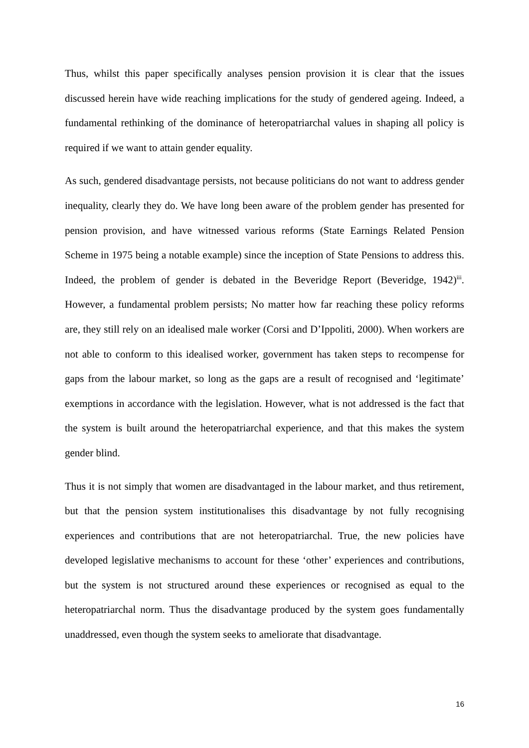Thus, whilst this paper specifically analyses pension provision it is clear that the issues discussed herein have wide reaching implications for the study of gendered ageing. Indeed, a fundamental rethinking of the dominance of heteropatriarchal values in shaping all policy is required if we want to attain gender equality.
As such, gendered disadvantage persists, not because politicians do not want to address gender inequality, clearly they do. We have long been aware of the problem gender has presented for pension provision, and have witnessed various reforms (State Earnings Related Pension Scheme in 1975 being a notable example) since the inception of State Pensions to address this. Indeed, the problem of gender is debated in the Beveridge Report (Beveridge, 1942)<sup>iii</sup>. However, a fundamental problem persists; No matter how far reaching these policy reforms are, they still rely on an idealised male worker (Corsi and D’Ippoliti, 2000). When workers are not able to conform to this idealised worker, government has taken steps to recompense for gaps from the labour market, so long as the gaps are a result of recognised and ‘legitimate’ exemptions in accordance with the legislation. However, what is not addressed is the fact that the system is built around the heteropatriarchal experience, and that this makes the system gender blind.
Thus it is not simply that women are disadvantaged in the labour market, and thus retirement, but that the pension system institutionalises this disadvantage by not fully recognising experiences and contributions that are not heteropatriarchal. True, the new policies have developed legislative mechanisms to account for these ‘other’ experiences and contributions, but the system is not structured around these experiences or recognised as equal to the heteropatriarchal norm. Thus the disadvantage produced by the system goes fundamentally unaddressed, even though the system seeks to ameliorate that disadvantage.
16